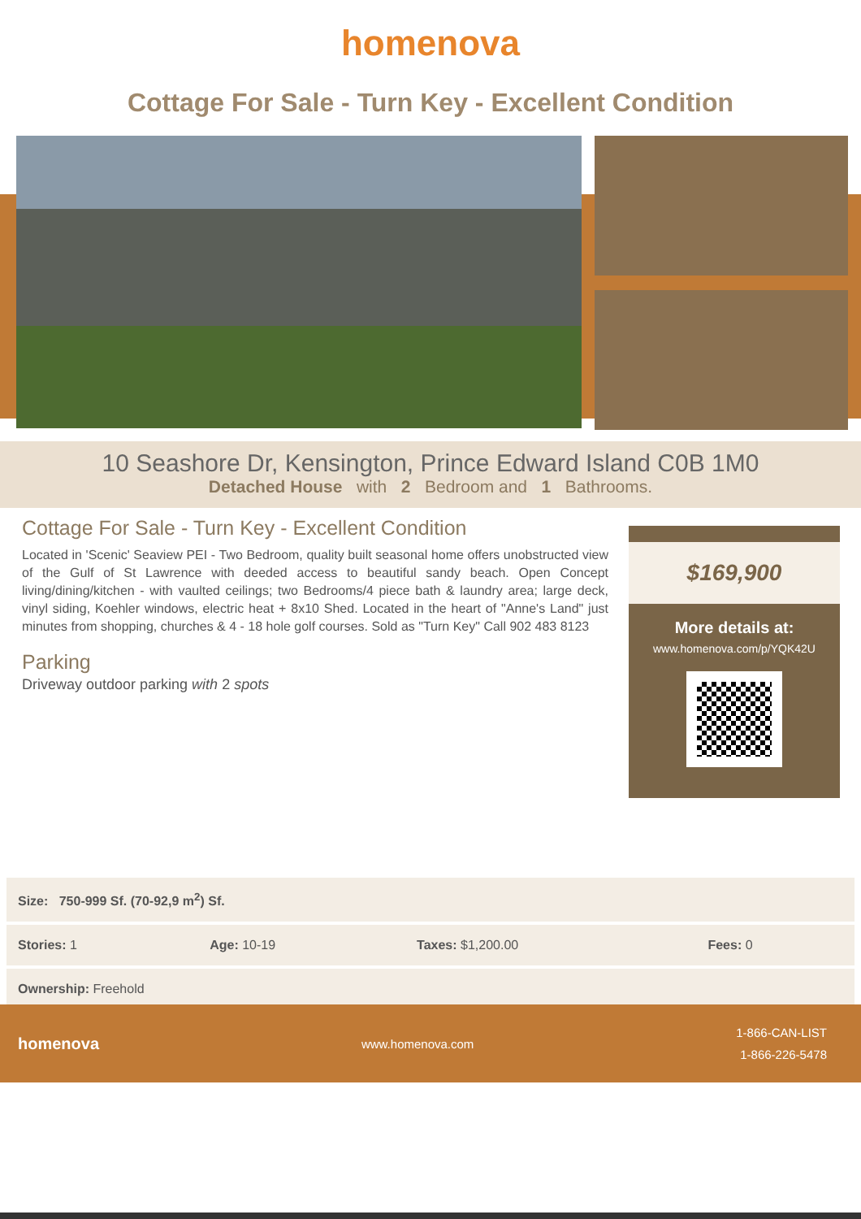homenova
Cottage For Sale - Turn Key - Excellent Condition
10 Seashore Dr, Kensington, Prince Edward Island C0B 1M0
Detached House with 2 Bedroom and 1 Bathrooms.
Cottage For Sale - Turn Key - Excellent Condition
Located in 'Scenic' Seaview PEI - Two Bedroom, quality built seasonal home offers unobstructed view of the Gulf of St Lawrence with deeded access to beautiful sandy beach. Open Concept living/dining/kitchen - with vaulted ceilings; two Bedrooms/4 piece bath & laundry area; large deck, vinyl siding, Koehler windows, electric heat + 8x10 Shed. Located in the heart of "Anne's Land" just minutes from shopping, churches & 4 - 18 hole golf courses. Sold as "Turn Key" Call 902 483 8123
Parking
Driveway outdoor parking with 2 spots
$169,900
More details at:
www.homenova.com/p/YQK42U
| Size: 750-999 Sf. (70-92,9 m<sup>2</sup>) Sf. | | | |
| Stories: 1 | Age: 10-19 | Taxes: $1,200.00 | Fees: 0 |
| Ownership: Freehold | | | |
homenova www.homenova.com 1-866-CAN-LIST
1-866-226-5478